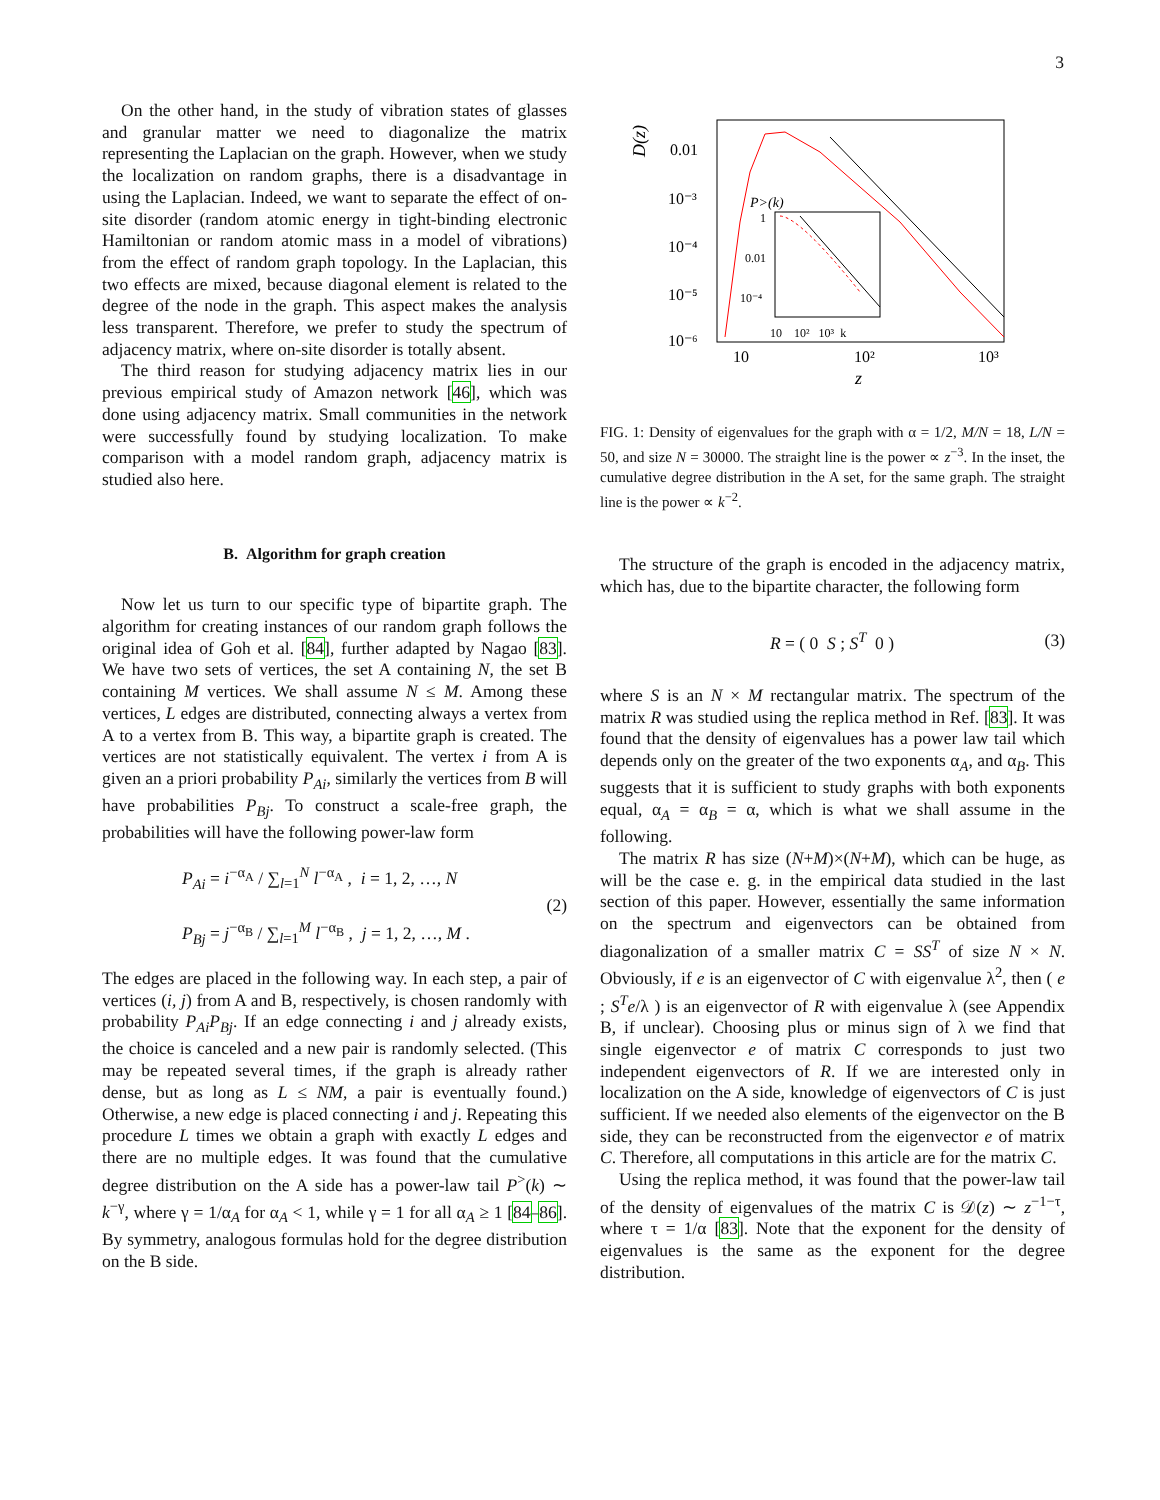3
On the other hand, in the study of vibration states of glasses and granular matter we need to diagonalize the matrix representing the Laplacian on the graph. However, when we study the localization on random graphs, there is a disadvantage in using the Laplacian. Indeed, we want to separate the effect of on-site disorder (random atomic energy in tight-binding electronic Hamiltonian or random atomic mass in a model of vibrations) from the effect of random graph topology. In the Laplacian, this two effects are mixed, because diagonal element is related to the degree of the node in the graph. This aspect makes the analysis less transparent. Therefore, we prefer to study the spectrum of adjacency matrix, where on-site disorder is totally absent.
The third reason for studying adjacency matrix lies in our previous empirical study of Amazon network [46], which was done using adjacency matrix. Small communities in the network were successfully found by studying localization. To make comparison with a model random graph, adjacency matrix is studied also here.
B. Algorithm for graph creation
Now let us turn to our specific type of bipartite graph. The algorithm for creating instances of our random graph follows the original idea of Goh et al. [84], further adapted by Nagao [83]. We have two sets of vertices, the set A containing N, the set B containing M vertices. We shall assume N ≤ M. Among these vertices, L edges are distributed, connecting always a vertex from A to a vertex from B. This way, a bipartite graph is created. The vertices are not statistically equivalent. The vertex i from A is given an a priori probability P<sub>Ai</sub>, similarly the vertices from B will have probabilities P<sub>Bj</sub>. To construct a scale-free graph, the probabilities will have the following power-law form
P<sub>Ai</sub> = i<sup>−α<sub>A</sub></sup> / ∑<sub>l=1</sub><sup>N</sup> l<sup>−α<sub>A</sub></sup> , i = 1, 2, …, N
P<sub>Bj</sub> = j<sup>−α<sub>B</sub></sup> / ∑<sub>l=1</sub><sup>M</sup> l<sup>−α<sub>B</sub></sup> , j = 1, 2, …, M .
(2)
The edges are placed in the following way. In each step, a pair of vertices (i, j) from A and B, respectively, is chosen randomly with probability P<sub>Ai</sub>P<sub>Bj</sub>. If an edge connecting i and j already exists, the choice is canceled and a new pair is randomly selected. (This may be repeated several times, if the graph is already rather dense, but as long as L ≤ NM, a pair is eventually found.) Otherwise, a new edge is placed connecting i and j. Repeating this procedure L times we obtain a graph with exactly L edges and there are no multiple edges. It was found that the cumulative degree distribution on the A side has a power-law tail P<sup>></sup>(k) ∼ k<sup>−γ</sup>, where γ = 1/α<sub>A</sub> for α<sub>A</sub> < 1, while γ = 1 for all α<sub>A</sub> ≥ 1 [84–86]. By symmetry, analogous formulas hold for the degree distribution on the B side.
D(z)
0.01
10⁻³
10⁻⁴
10⁻⁵
10⁻⁶
10
10²
10³
z
1
0.01
10⁻⁴
10 10² 10³ k
P>(k)
FIG. 1: Density of eigenvalues for the graph with α = 1/2, M/N = 18, L/N = 50, and size N = 30000. The straight line is the power ∝ z<sup>−3</sup>. In the inset, the cumulative degree distribution in the A set, for the same graph. The straight line is the power ∝ k<sup>−2</sup>.
The structure of the graph is encoded in the adjacency matrix, which has, due to the bipartite character, the following form
R = ( 0 S ; S<sup>T</sup> 0 ) (3)
where S is an N × M rectangular matrix. The spectrum of the matrix R was studied using the replica method in Ref. [83]. It was found that the density of eigenvalues has a power law tail which depends only on the greater of the two exponents α<sub>A</sub>, and α<sub>B</sub>. This suggests that it is sufficient to study graphs with both exponents equal, α<sub>A</sub> = α<sub>B</sub> = α, which is what we shall assume in the following.
The matrix R has size (N+M)×(N+M), which can be huge, as will be the case e. g. in the empirical data studied in the last section of this paper. However, essentially the same information on the spectrum and eigenvectors can be obtained from diagonalization of a smaller matrix C = SS<sup>T</sup> of size N × N. Obviously, if e is an eigenvector of C with eigenvalue λ<sup>2</sup>, then ( e ; S<sup>T</sup>e/λ ) is an eigenvector of R with eigenvalue λ (see Appendix B, if unclear). Choosing plus or minus sign of λ we find that single eigenvector e of matrix C corresponds to just two independent eigenvectors of R. If we are interested only in localization on the A side, knowledge of eigenvectors of C is just sufficient. If we needed also elements of the eigenvector on the B side, they can be reconstructed from the eigenvector e of matrix C. Therefore, all computations in this article are for the matrix C.
Using the replica method, it was found that the power-law tail of the density of eigenvalues of the matrix C is 𝒟(z) ∼ z<sup>−1−τ</sup>, where τ = 1/α [83]. Note that the exponent for the density of eigenvalues is the same as the exponent for the degree distribution.